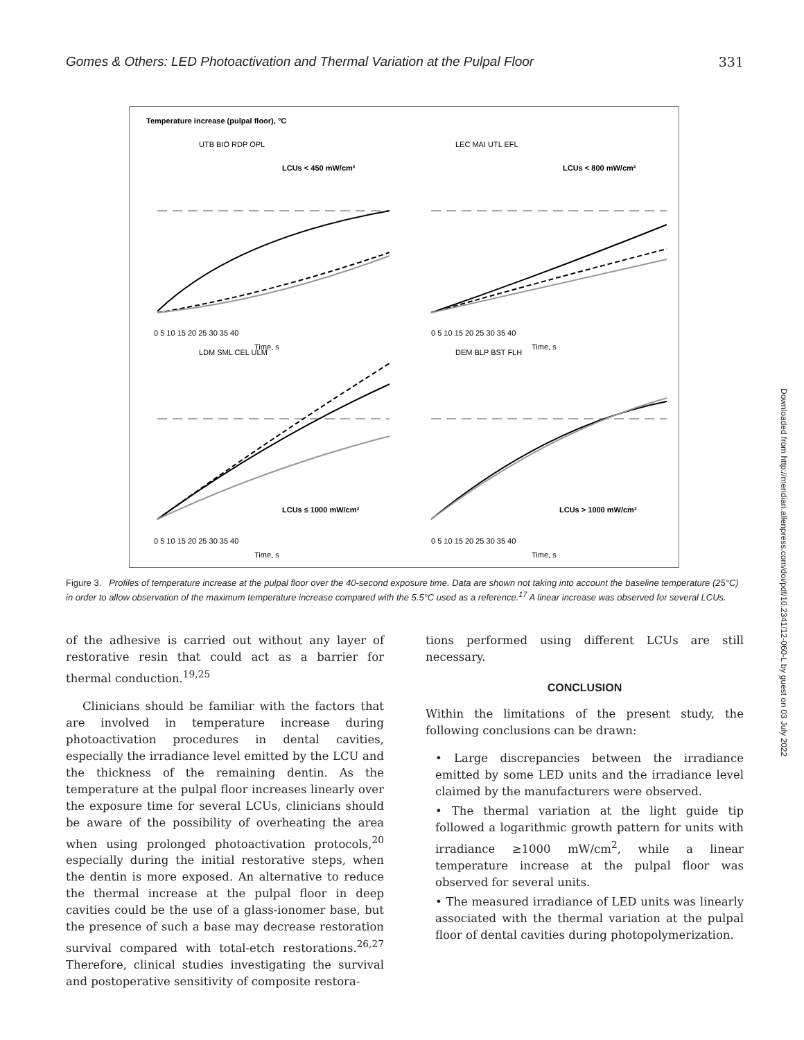Gomes & Others: LED Photoactivation and Thermal Variation at the Pulpal Floor 331
Temperature increase (pulpal floor), °C
UTB BIO RDP OPL
LCUs < 450 mW/cm²
LEC MAI UTL EFL
LCUs < 800 mW/cm²
LDM SML CEL ULM
LCUs ≤ 1000 mW/cm²
DEM BLP BST FLH
LCUs > 1000 mW/cm²
0 5 10 15 20 25 30 35 40
Time, s
0 5 10 15 20 25 30 35 40
Time, s
0 5 10 15 20 25 30 35 40
Time, s
0 5 10 15 20 25 30 35 40
Time, s
Figure 3. Profiles of temperature increase at the pulpal floor over the 40-second exposure time. Data are shown not taking into account the baseline temperature (25°C) in order to allow observation of the maximum temperature increase compared with the 5.5°C used as a reference.<sup>17</sup> A linear increase was observed for several LCUs.
of the adhesive is carried out without any layer of restorative resin that could act as a barrier for thermal conduction.<sup>19,25</sup>
Clinicians should be familiar with the factors that are involved in temperature increase during photoactivation procedures in dental cavities, especially the irradiance level emitted by the LCU and the thickness of the remaining dentin. As the temperature at the pulpal floor increases linearly over the exposure time for several LCUs, clinicians should be aware of the possibility of overheating the area when using prolonged photoactivation protocols,<sup>20</sup> especially during the initial restorative steps, when the dentin is more exposed. An alternative to reduce the thermal increase at the pulpal floor in deep cavities could be the use of a glass-ionomer base, but the presence of such a base may decrease restoration survival compared with total-etch restorations.<sup>26,27</sup> Therefore, clinical studies investigating the survival and postoperative sensitivity of composite restora-
tions performed using different LCUs are still necessary.
CONCLUSION
Within the limitations of the present study, the following conclusions can be drawn:
• Large discrepancies between the irradiance emitted by some LED units and the irradiance level claimed by the manufacturers were observed.
• The thermal variation at the light guide tip followed a logarithmic growth pattern for units with irradiance ≥1000 mW/cm<sup>2</sup>, while a linear temperature increase at the pulpal floor was observed for several units.
• The measured irradiance of LED units was linearly associated with the thermal variation at the pulpal floor of dental cavities during photopolymerization.
Downloaded from http://meridian.allenpress.com/doi/pdf/10.2341/12-060-L by guest on 03 July 2022